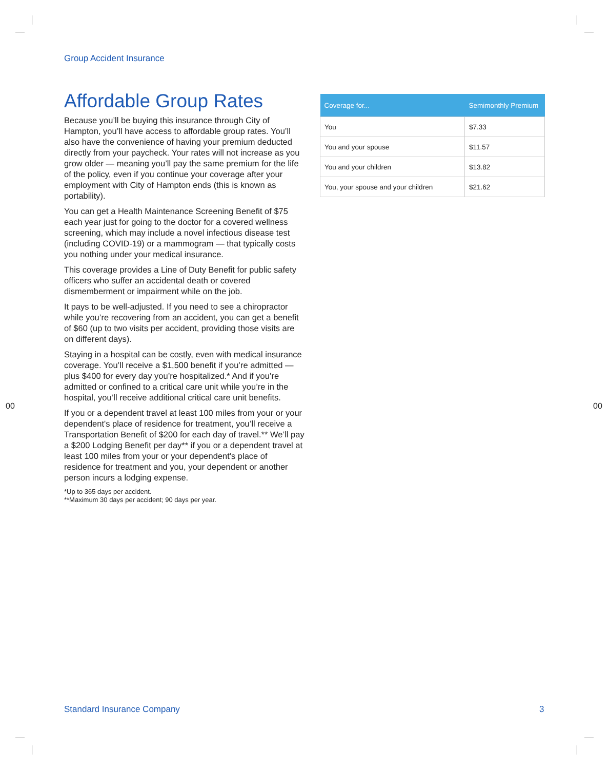Group Accident Insurance
Affordable Group Rates
Because you’ll be buying this insurance through City of Hampton, you’ll have access to affordable group rates. You’ll also have the convenience of having your premium deducted directly from your paycheck. Your rates will not increase as you grow older — meaning you’ll pay the same premium for the life of the policy, even if you continue your coverage after your employment with City of Hampton ends (this is known as portability).
You can get a Health Maintenance Screening Benefit of $75 each year just for going to the doctor for a covered wellness screening, which may include a novel infectious disease test (including COVID-19) or a mammogram — that typically costs you nothing under your medical insurance.
This coverage provides a Line of Duty Benefit for public safety officers who suffer an accidental death or covered dismemberment or impairment while on the job.
It pays to be well-adjusted. If you need to see a chiropractor while you’re recovering from an accident, you can get a benefit of $60 (up to two visits per accident, providing those visits are on different days).
Staying in a hospital can be costly, even with medical insurance coverage. You’ll receive a $1,500 benefit if you’re admitted — plus $400 for every day you’re hospitalized.* And if you’re admitted or confined to a critical care unit while you’re in the hospital, you’ll receive additional critical care unit benefits.
If you or a dependent travel at least 100 miles from your or your dependent's place of residence for treatment, you’ll receive a Transportation Benefit of $200 for each day of travel.** We’ll pay a $200 Lodging Benefit per day** if you or a dependent travel at least 100 miles from your or your dependent's place of residence for treatment and you, your dependent or another person incurs a lodging expense.
*Up to 365 days per accident.
**Maximum 30 days per accident; 90 days per year.
| Coverage for... | Semimonthly Premium |
| --- | --- |
| You | $7.33 |
| You and your spouse | $11.57 |
| You and your children | $13.82 |
| You, your spouse and your children | $21.62 |
00 00
Standard Insurance Company 3